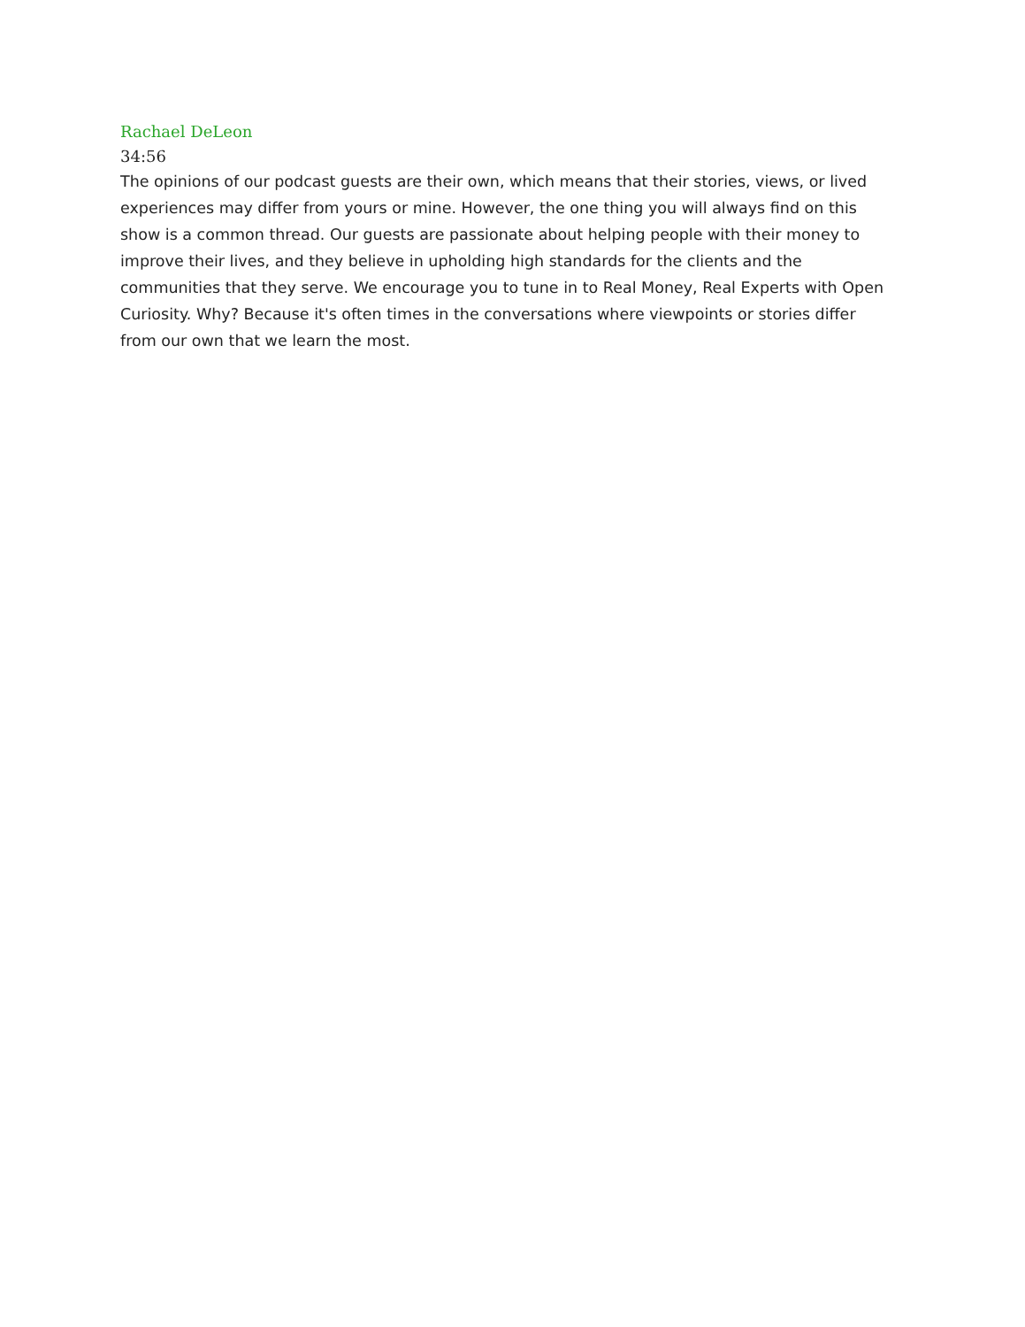Rachael DeLeon
34:56
The opinions of our podcast guests are their own, which means that their stories, views, or lived experiences may differ from yours or mine. However, the one thing you will always find on this show is a common thread. Our guests are passionate about helping people with their money to improve their lives, and they believe in upholding high standards for the clients and the communities that they serve. We encourage you to tune in to Real Money, Real Experts with Open Curiosity. Why? Because it's often times in the conversations where viewpoints or stories differ from our own that we learn the most.